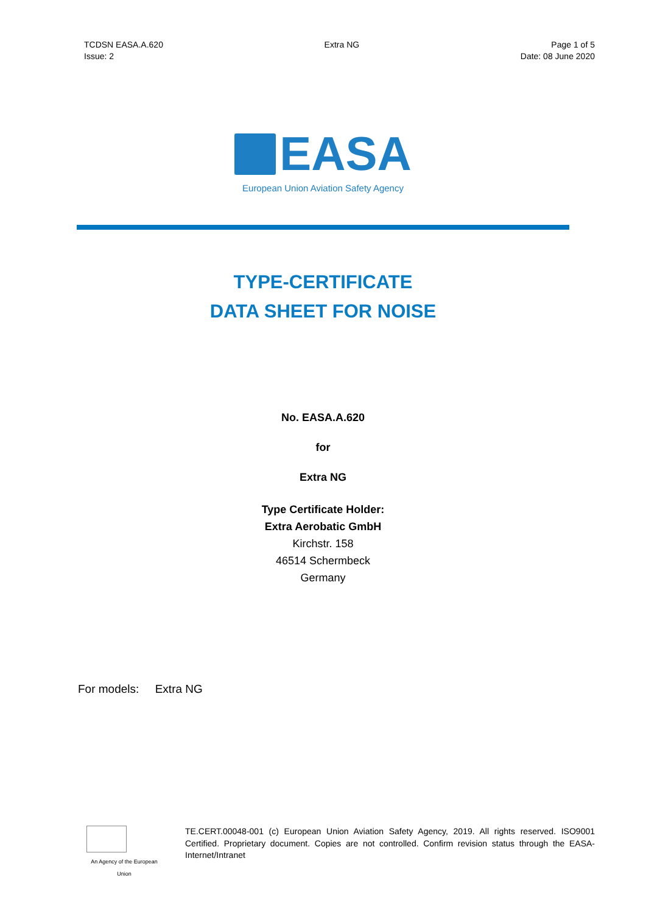TCDSN EASA.A.620
Issue: 2
Extra NG Page 1 of 5
Date: 08 June 2020
EASA
European Union Aviation Safety Agency
TYPE-CERTIFICATE
DATA SHEET FOR NOISE
No. EASA.A.620
for
Extra NG
Type Certificate Holder:
Extra Aerobatic GmbH
Kirchstr. 158
46514 Schermbeck
Germany
For models: Extra NG
An Agency of the European Union
TE.CERT.00048-001 (c) European Union Aviation Safety Agency, 2019. All rights reserved. ISO9001 Certified. Proprietary document. Copies are not controlled. Confirm revision status through the EASA-Internet/Intranet